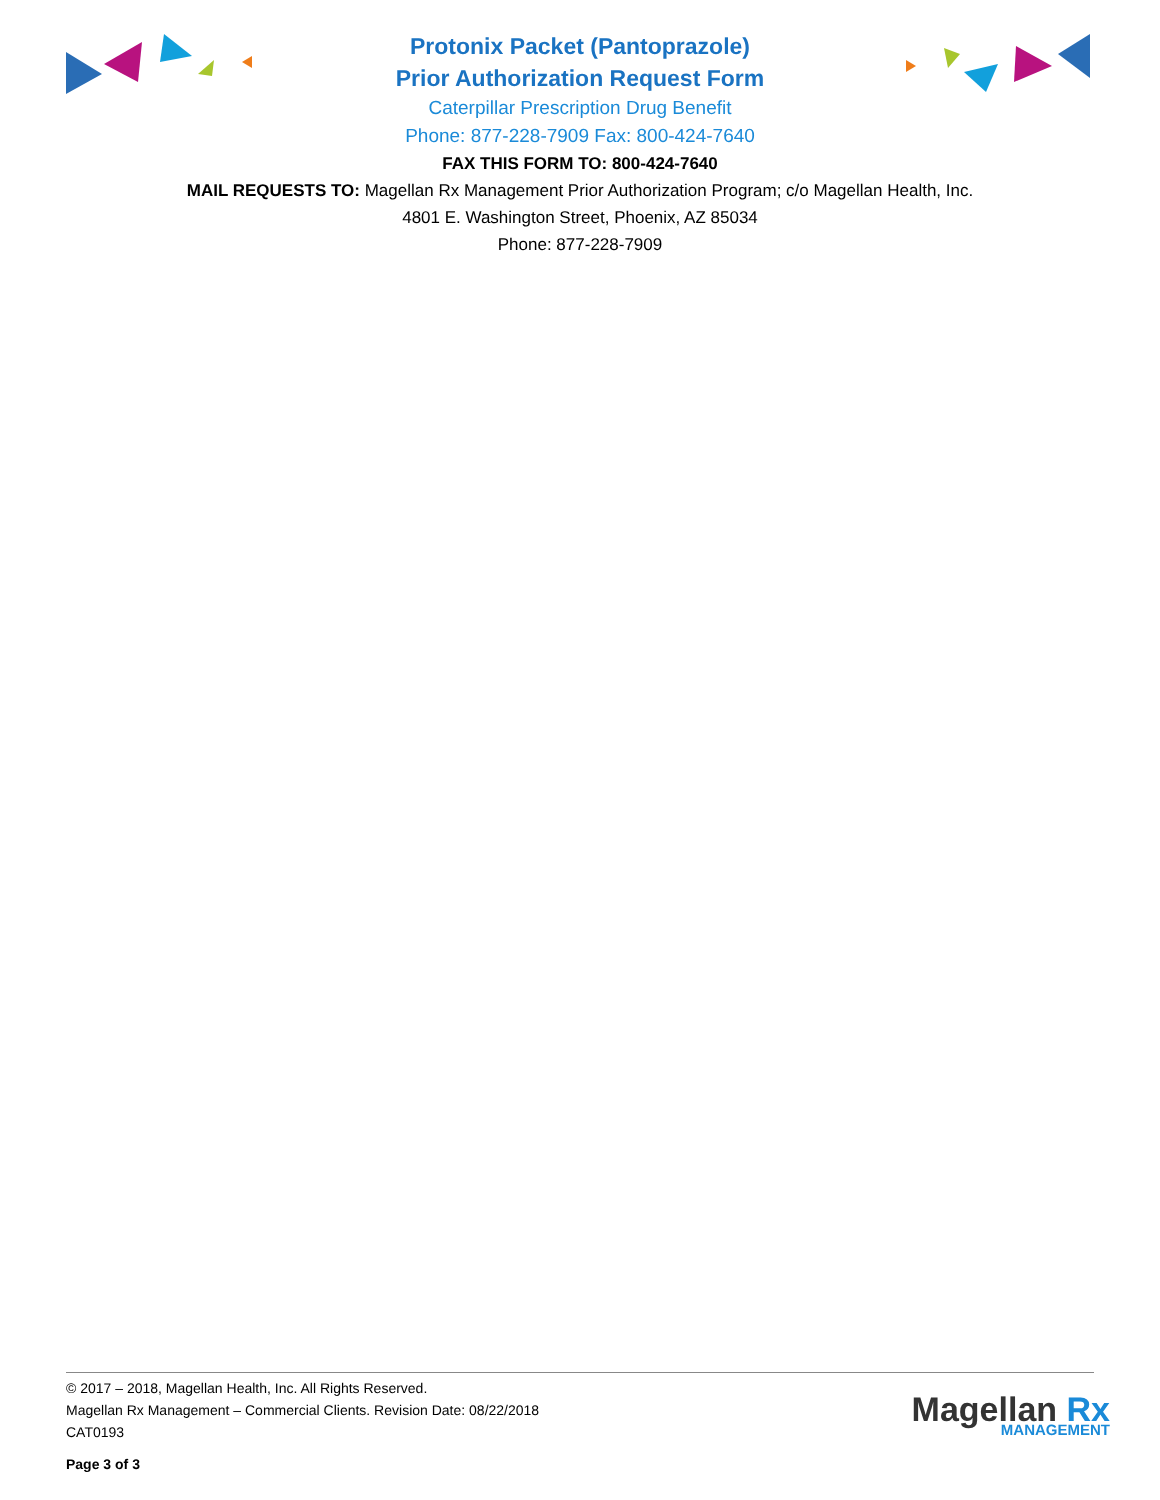Protonix Packet (Pantoprazole)
Prior Authorization Request Form
Caterpillar Prescription Drug Benefit
Phone: 877-228-7909 Fax: 800-424-7640
FAX THIS FORM TO: 800-424-7640
MAIL REQUESTS TO: Magellan Rx Management Prior Authorization Program; c/o Magellan Health, Inc.
4801 E. Washington Street, Phoenix, AZ 85034
Phone: 877-228-7909
© 2017 – 2018, Magellan Health, Inc. All Rights Reserved.
Magellan Rx Management – Commercial Clients. Revision Date: 08/22/2018
CAT0193
Page 3 of 3
Magellan Rx
MANAGEMENT